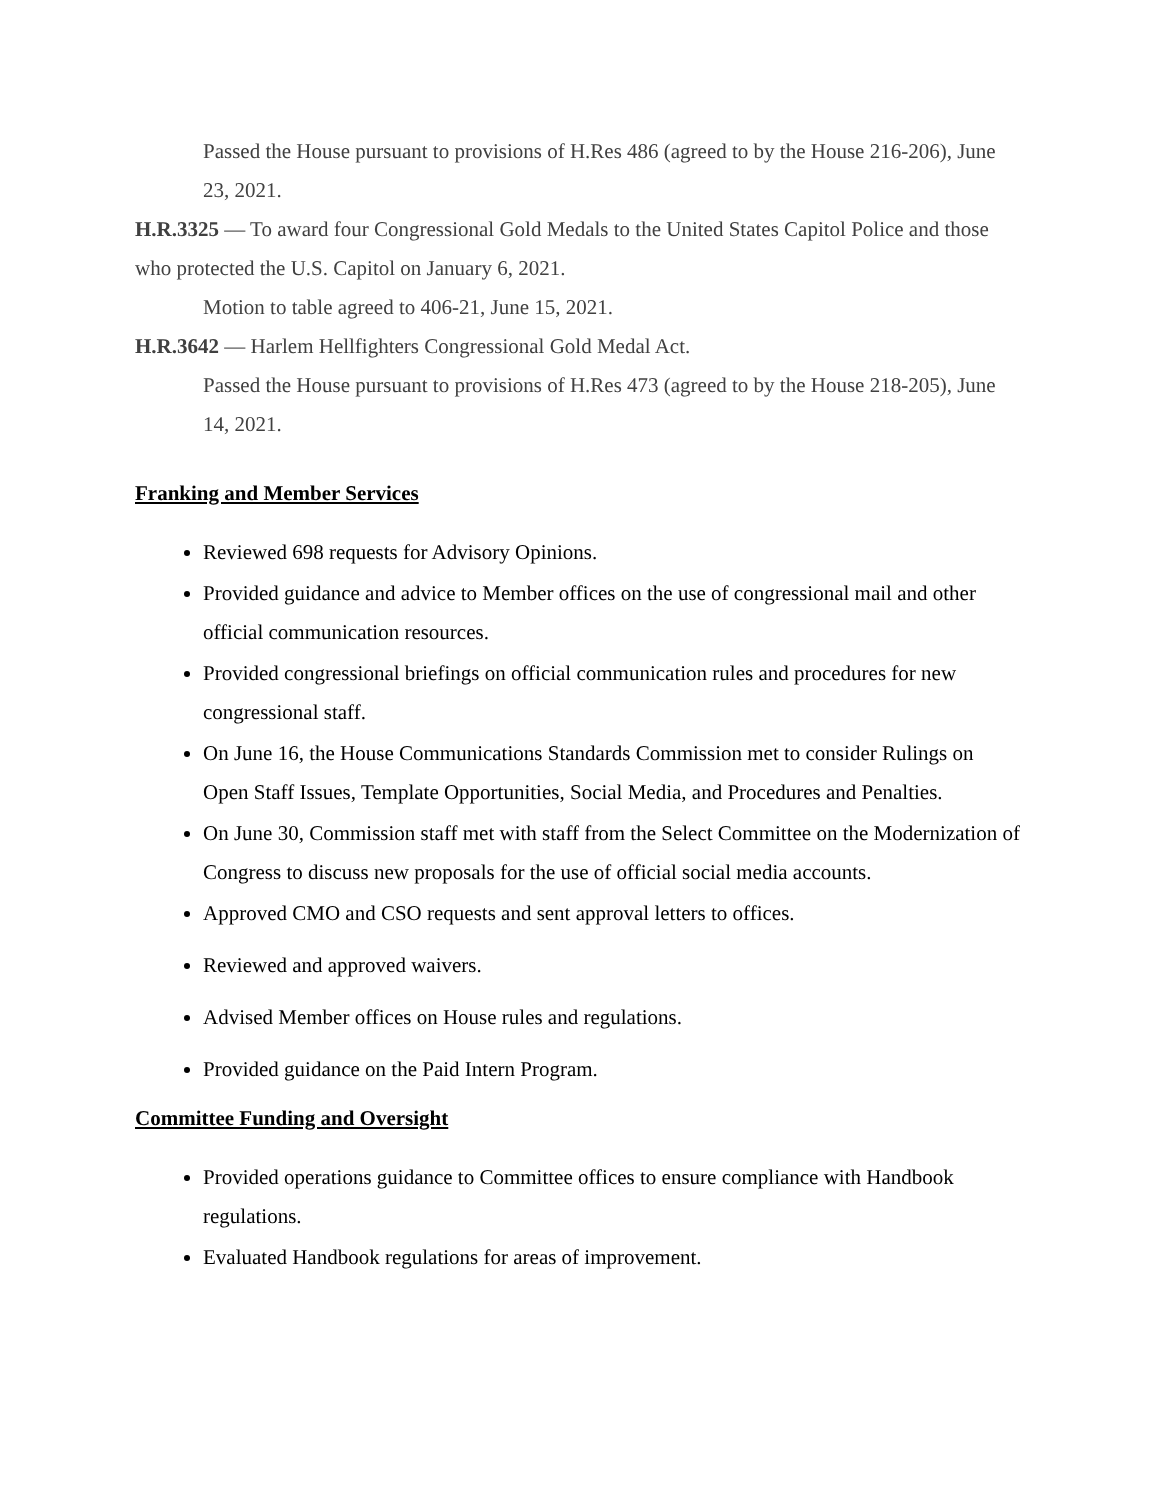Passed the House pursuant to provisions of H.Res 486 (agreed to by the House 216-206), June 23, 2021.
H.R.3325 — To award four Congressional Gold Medals to the United States Capitol Police and those who protected the U.S. Capitol on January 6, 2021.
Motion to table agreed to 406-21, June 15, 2021.
H.R.3642 — Harlem Hellfighters Congressional Gold Medal Act.
Passed the House pursuant to provisions of H.Res 473 (agreed to by the House 218-205), June 14, 2021.
Franking and Member Services
Reviewed 698 requests for Advisory Opinions.
Provided guidance and advice to Member offices on the use of congressional mail and other official communication resources.
Provided congressional briefings on official communication rules and procedures for new congressional staff.
On June 16, the House Communications Standards Commission met to consider Rulings on Open Staff Issues, Template Opportunities, Social Media, and Procedures and Penalties.
On June 30, Commission staff met with staff from the Select Committee on the Modernization of Congress to discuss new proposals for the use of official social media accounts.
Approved CMO and CSO requests and sent approval letters to offices.
Reviewed and approved waivers.
Advised Member offices on House rules and regulations.
Provided guidance on the Paid Intern Program.
Committee Funding and Oversight
Provided operations guidance to Committee offices to ensure compliance with Handbook regulations.
Evaluated Handbook regulations for areas of improvement.